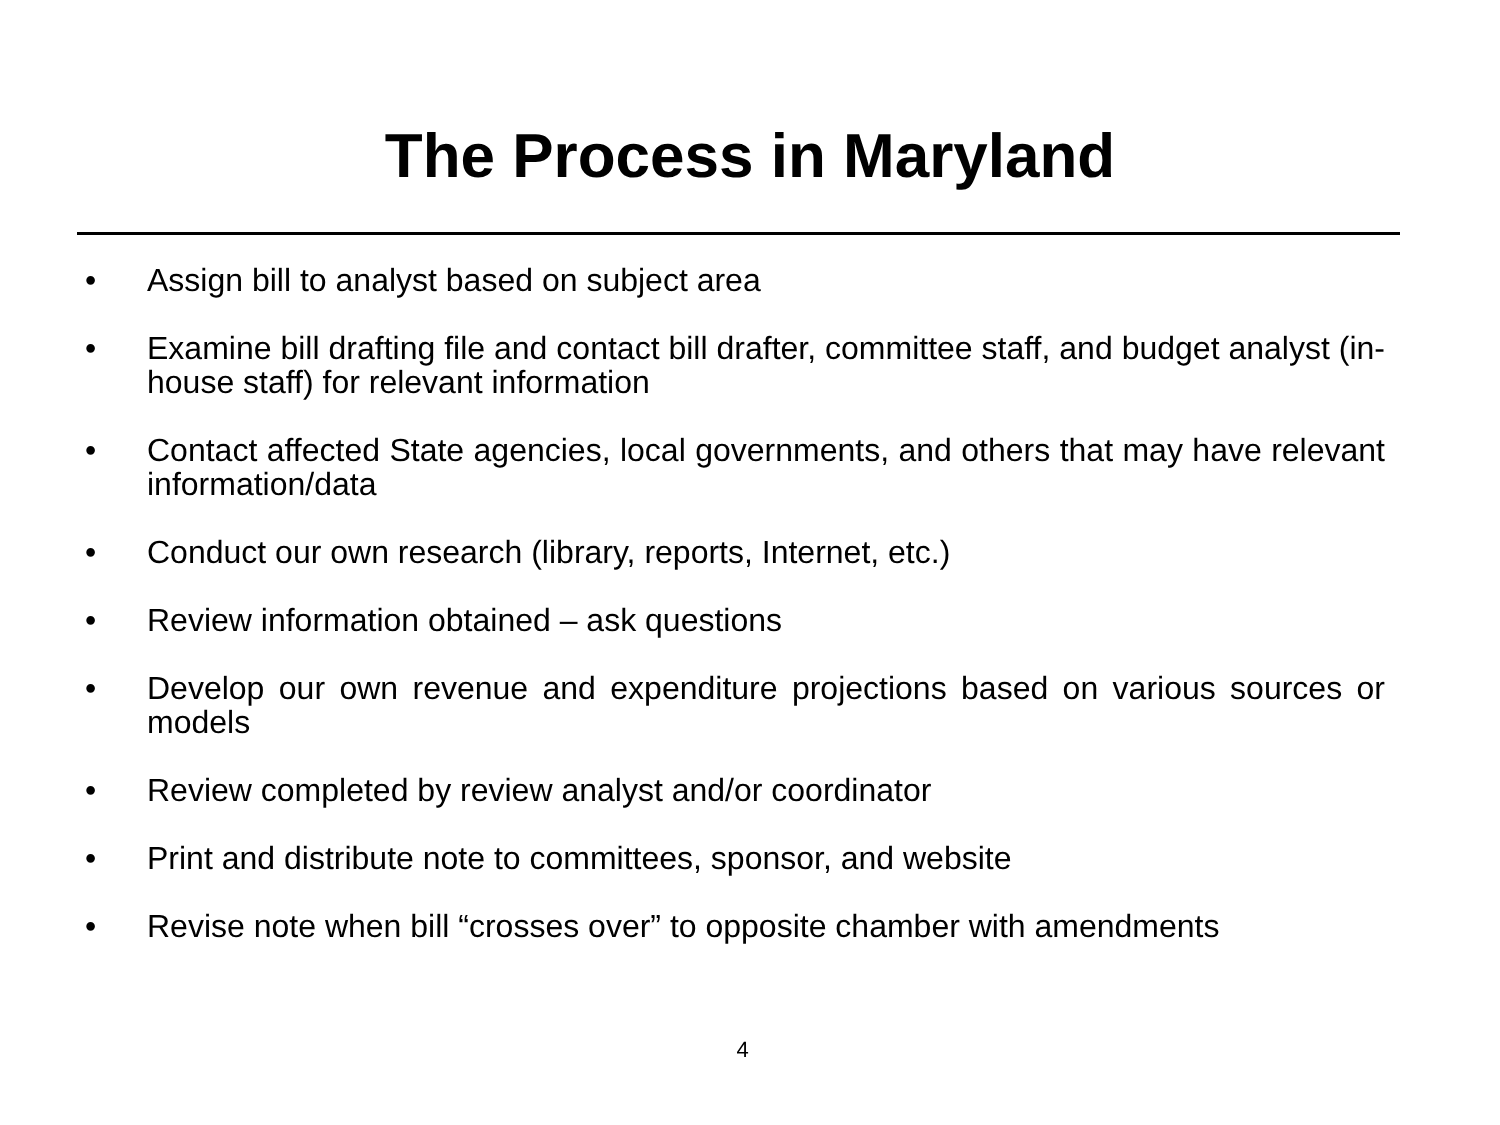The Process in Maryland
• Assign bill to analyst based on subject area
• Examine bill drafting file and contact bill drafter, committee staff, and budget analyst (in-house staff) for relevant information
• Contact affected State agencies, local governments, and others that may have relevant information/data
• Conduct our own research (library, reports, Internet, etc.)
• Review information obtained – ask questions
• Develop our own revenue and expenditure projections based on various sources or models
• Review completed by review analyst and/or coordinator
• Print and distribute note to committees, sponsor, and website
• Revise note when bill “crosses over” to opposite chamber with amendments
4